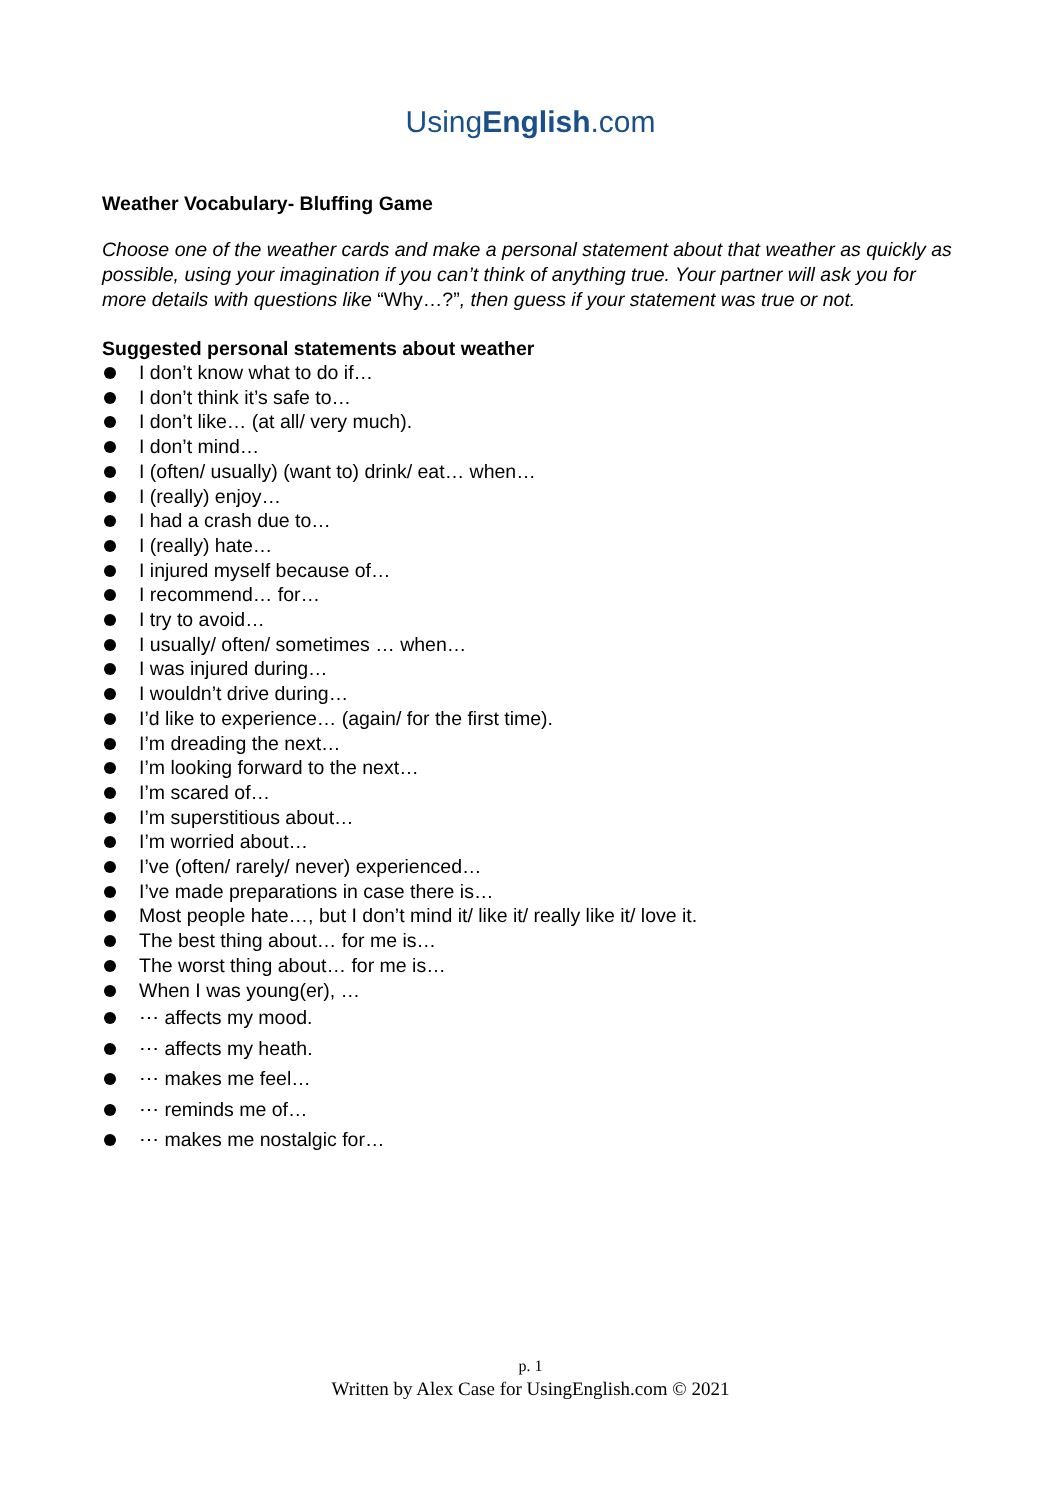UsingEnglish.com
Weather Vocabulary- Bluffing Game
Choose one of the weather cards and make a personal statement about that weather as quickly as possible, using your imagination if you can’t think of anything true. Your partner will ask you for more details with questions like “Why…?”, then guess if your statement was true or not.
Suggested personal statements about weather
I don’t know what to do if…
I don’t think it’s safe to…
I don’t like… (at all/ very much).
I don’t mind…
I (often/ usually) (want to) drink/ eat… when…
I (really) enjoy…
I had a crash due to…
I (really) hate…
I injured myself because of…
I recommend… for…
I try to avoid…
I usually/ often/ sometimes … when…
I was injured during…
I wouldn’t drive during…
I’d like to experience… (again/ for the first time).
I’m dreading the next…
I’m looking forward to the next…
I’m scared of…
I’m superstitious about…
I’m worried about…
I’ve (often/ rarely/ never) experienced…
I’ve made preparations in case there is…
Most people hate…, but I don’t mind it/ like it/ really like it/ love it.
The best thing about… for me is…
The worst thing about… for me is…
When I was young(er), …
⋯ affects my mood.
⋯ affects my heath.
⋯ makes me feel…
⋯ reminds me of…
⋯ makes me nostalgic for…
p. 1
Written by Alex Case for UsingEnglish.com © 2021